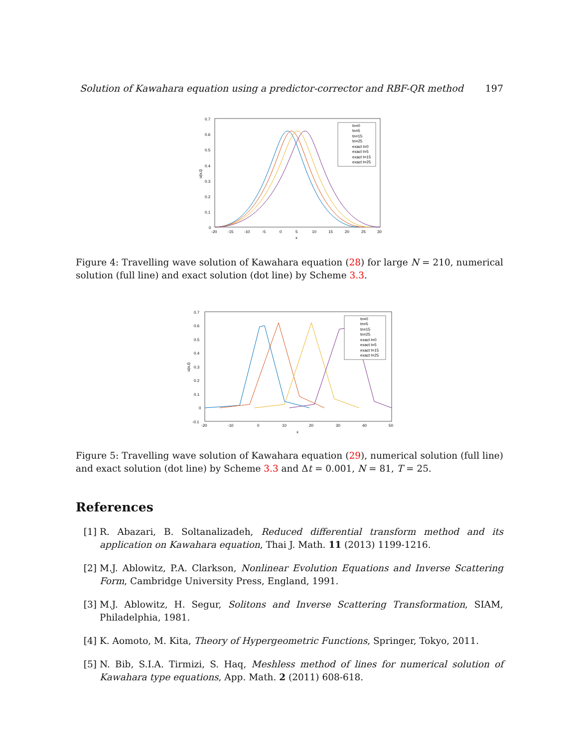Solution of Kawahara equation using a predictor-corrector and RBF-QR method 197
0.7
0.6
0.5
0.4
0.3
0.2
0.1
0
-20
-15
-10
-5
0
5
10
15
20
25
30
x
u(x,t)
tn=0
tn=5
tn=15
tn=25
exact t=0
exact t=5
exact t=15
exact t=25
Figure 4: Travelling wave solution of Kawahara equation (28) for large N = 210, numerical solution (full line) and exact solution (dot line) by Scheme 3.3.
0.7
0.6
0.5
0.4
0.3
0.2
0.1
0
-0.1
-20
-10
0
10
20
30
40
50
x
u(x,t)
tn=0
tn=5
tn=15
tn=25
exact t=0
exact t=5
exact t=15
exact t=25
Figure 5: Travelling wave solution of Kawahara equation (29), numerical solution (full line) and exact solution (dot line) by Scheme 3.3 and Δt = 0.001, N = 81, T = 25.
References
[1] R. Abazari, B. Soltanalizadeh, Reduced differential transform method and its application on Kawahara equation, Thai J. Math. 11 (2013) 1199-1216.
[2] M.J. Ablowitz, P.A. Clarkson, Nonlinear Evolution Equations and Inverse Scattering Form, Cambridge University Press, England, 1991.
[3] M.J. Ablowitz, H. Segur, Solitons and Inverse Scattering Transformation, SIAM, Philadelphia, 1981.
[4] K. Aomoto, M. Kita, Theory of Hypergeometric Functions, Springer, Tokyo, 2011.
[5] N. Bib, S.I.A. Tirmizi, S. Haq, Meshless method of lines for numerical solution of Kawahara type equations, App. Math. 2 (2011) 608-618.